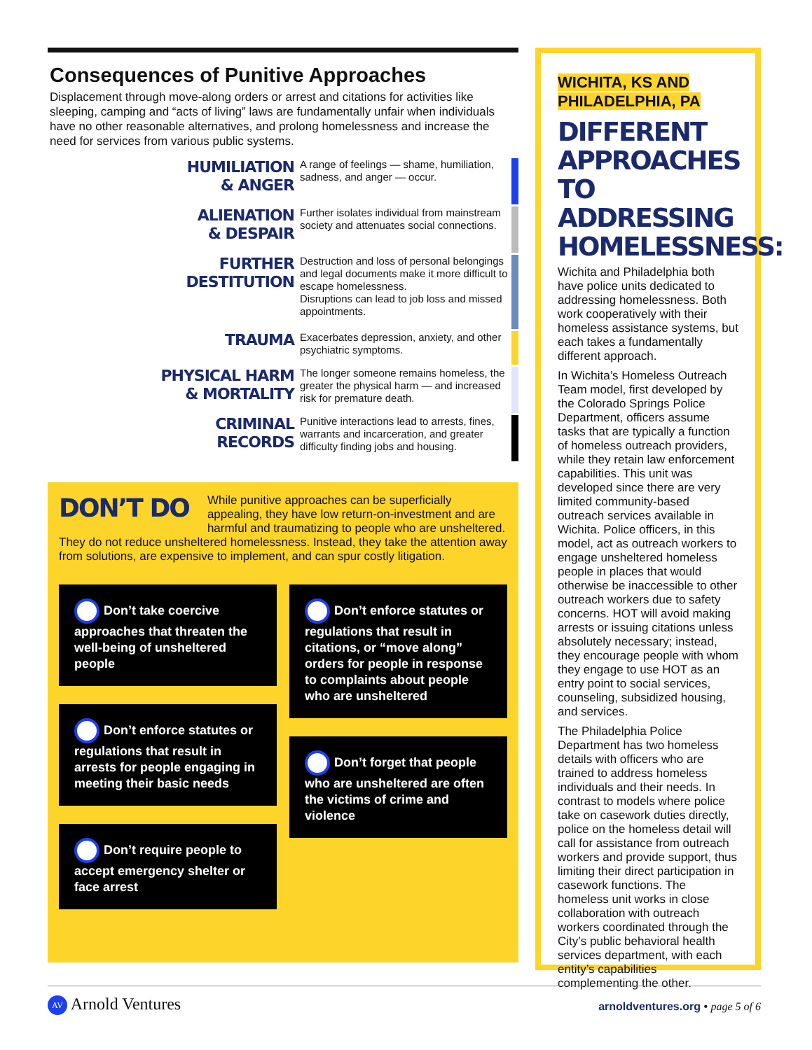Consequences of Punitive Approaches
Displacement through move-along orders or arrest and citations for activities like sleeping, camping and “acts of living” laws are fundamentally unfair when individuals have no other reasonable alternatives, and prolong homelessness and increase the need for services from various public systems.
HUMILIATION
& ANGER
A range of feelings — shame, humiliation, sadness, and anger — occur.
ALIENATION
& DESPAIR
Further isolates individual from mainstream society and attenuates social connections.
FURTHER
DESTITUTION
Destruction and loss of personal belongings and legal documents make it more difficult to escape homelessness.
Disruptions can lead to job loss and missed appointments.
TRAUMA
Exacerbates depression, anxiety, and other psychiatric symptoms.
PHYSICAL HARM
& MORTALITY
The longer someone remains homeless, the greater the physical harm — and increased risk for premature death.
CRIMINAL
RECORDS
Punitive interactions lead to arrests, fines, warrants and incarceration, and greater difficulty finding jobs and housing.
DON’T DO
While punitive approaches can be superficially appealing, they have low return-on-investment and are harmful and traumatizing to people who are unsheltered. They do not reduce unsheltered homelessness. Instead, they take the attention away from solutions, are expensive to implement, and can spur costly litigation.
Don’t take coercive approaches that threaten the well-being of unsheltered people
Don’t enforce statutes or regulations that result in arrests for people engaging in meeting their basic needs
Don’t require people to accept emergency shelter or face arrest
Don’t enforce statutes or regulations that result in citations, or “move along” orders for people in response to complaints about people who are unsheltered
Don’t forget that people who are unsheltered are often the victims of crime and violence
WICHITA, KS AND PHILADELPHIA, PA
DIFFERENT APPROACHES TO ADDRESSING HOMELESSNESS:
Wichita and Philadelphia both have police units dedicated to addressing homelessness. Both work cooperatively with their homeless assistance systems, but each takes a fundamentally different approach.
In Wichita’s Homeless Outreach Team model, first developed by the Colorado Springs Police Department, officers assume tasks that are typically a function of homeless outreach providers, while they retain law enforcement capabilities. This unit was developed since there are very limited community-based outreach services available in Wichita. Police officers, in this model, act as outreach workers to engage unsheltered homeless people in places that would otherwise be inaccessible to other outreach workers due to safety concerns. HOT will avoid making arrests or issuing citations unless absolutely necessary; instead, they encourage people with whom they engage to use HOT as an entry point to social services, counseling, subsidized housing, and services.
The Philadelphia Police Department has two homeless details with officers who are trained to address homeless individuals and their needs. In contrast to models where police take on casework duties directly, police on the homeless detail will call for assistance from outreach workers and provide support, thus limiting their direct participation in casework functions. The homeless unit works in close collaboration with outreach workers coordinated through the City’s public behavioral health services department, with each entity’s capabilities complementing the other.
AV Arnold Ventures
arnoldventures.org • page 5 of 6